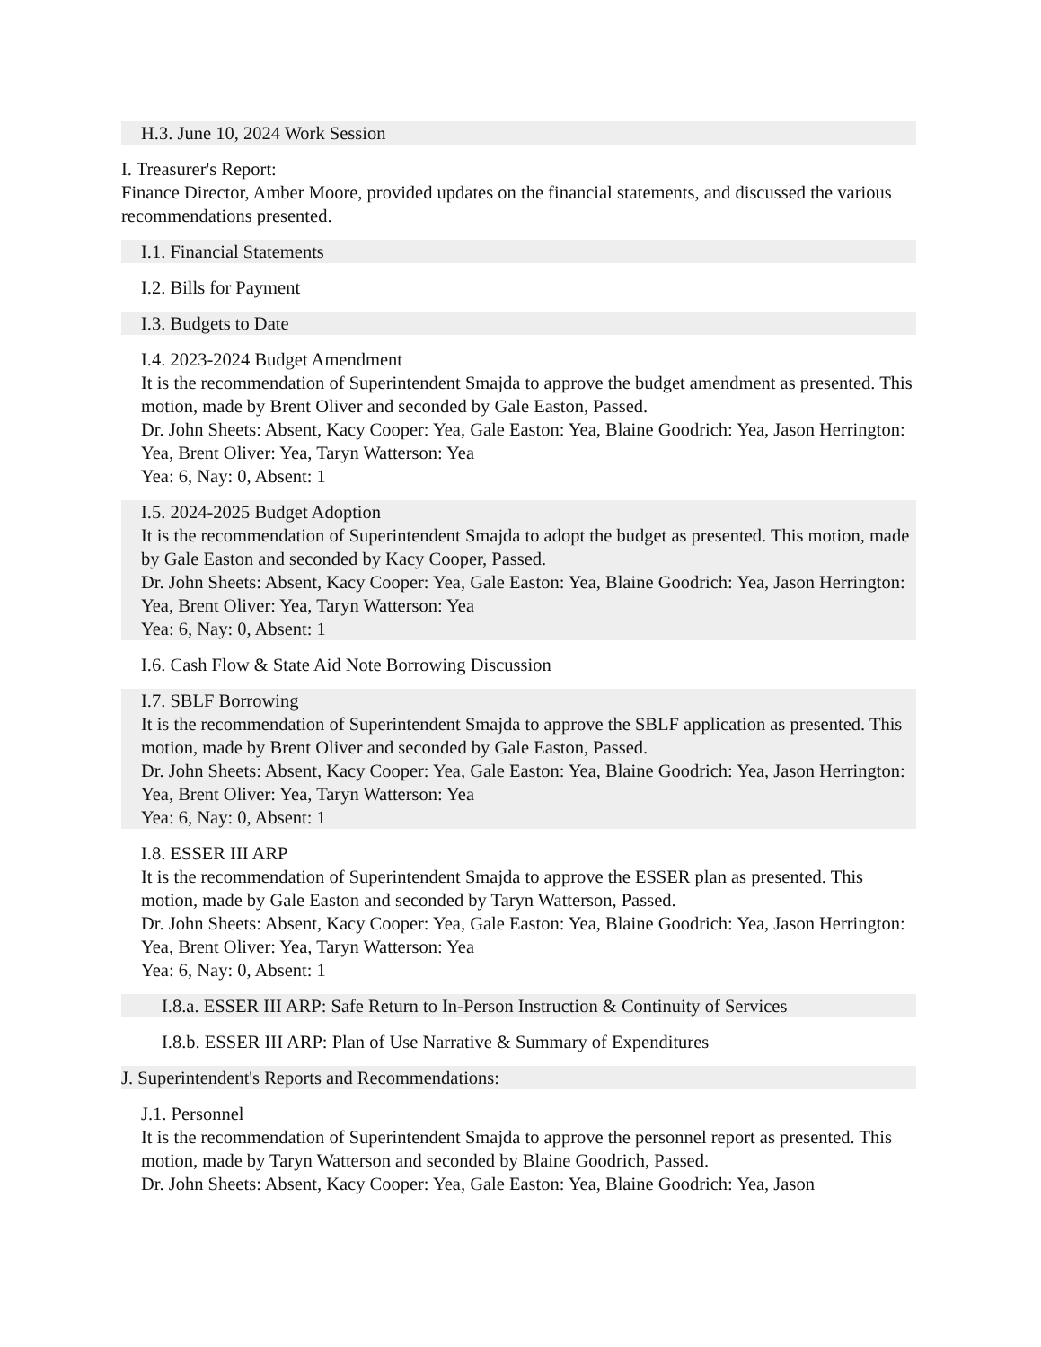H.3. June 10, 2024 Work Session
I. Treasurer's Report:
Finance Director, Amber Moore, provided updates on the financial statements, and discussed the various recommendations presented.
I.1. Financial Statements
I.2. Bills for Payment
I.3. Budgets to Date
I.4. 2023-2024 Budget Amendment
It is the recommendation of Superintendent Smajda to approve the budget amendment as presented. This motion, made by Brent Oliver and seconded by Gale Easton, Passed.
Dr. John Sheets: Absent, Kacy Cooper: Yea, Gale Easton: Yea, Blaine Goodrich: Yea, Jason Herrington: Yea, Brent Oliver: Yea, Taryn Watterson: Yea
Yea: 6, Nay: 0, Absent: 1
I.5. 2024-2025 Budget Adoption
It is the recommendation of Superintendent Smajda to adopt the budget as presented. This motion, made by Gale Easton and seconded by Kacy Cooper, Passed.
Dr. John Sheets: Absent, Kacy Cooper: Yea, Gale Easton: Yea, Blaine Goodrich: Yea, Jason Herrington: Yea, Brent Oliver: Yea, Taryn Watterson: Yea
Yea: 6, Nay: 0, Absent: 1
I.6. Cash Flow & State Aid Note Borrowing Discussion
I.7. SBLF Borrowing
It is the recommendation of Superintendent Smajda to approve the SBLF application as presented. This motion, made by Brent Oliver and seconded by Gale Easton, Passed.
Dr. John Sheets: Absent, Kacy Cooper: Yea, Gale Easton: Yea, Blaine Goodrich: Yea, Jason Herrington: Yea, Brent Oliver: Yea, Taryn Watterson: Yea
Yea: 6, Nay: 0, Absent: 1
I.8. ESSER III ARP
It is the recommendation of Superintendent Smajda to approve the ESSER plan as presented. This motion, made by Gale Easton and seconded by Taryn Watterson, Passed.
Dr. John Sheets: Absent, Kacy Cooper: Yea, Gale Easton: Yea, Blaine Goodrich: Yea, Jason Herrington: Yea, Brent Oliver: Yea, Taryn Watterson: Yea
Yea: 6, Nay: 0, Absent: 1
I.8.a. ESSER III ARP: Safe Return to In-Person Instruction & Continuity of Services
I.8.b. ESSER III ARP: Plan of Use Narrative & Summary of Expenditures
J. Superintendent's Reports and Recommendations:
J.1. Personnel
It is the recommendation of Superintendent Smajda to approve the personnel report as presented. This motion, made by Taryn Watterson and seconded by Blaine Goodrich, Passed.
Dr. John Sheets: Absent, Kacy Cooper: Yea, Gale Easton: Yea, Blaine Goodrich: Yea, Jason